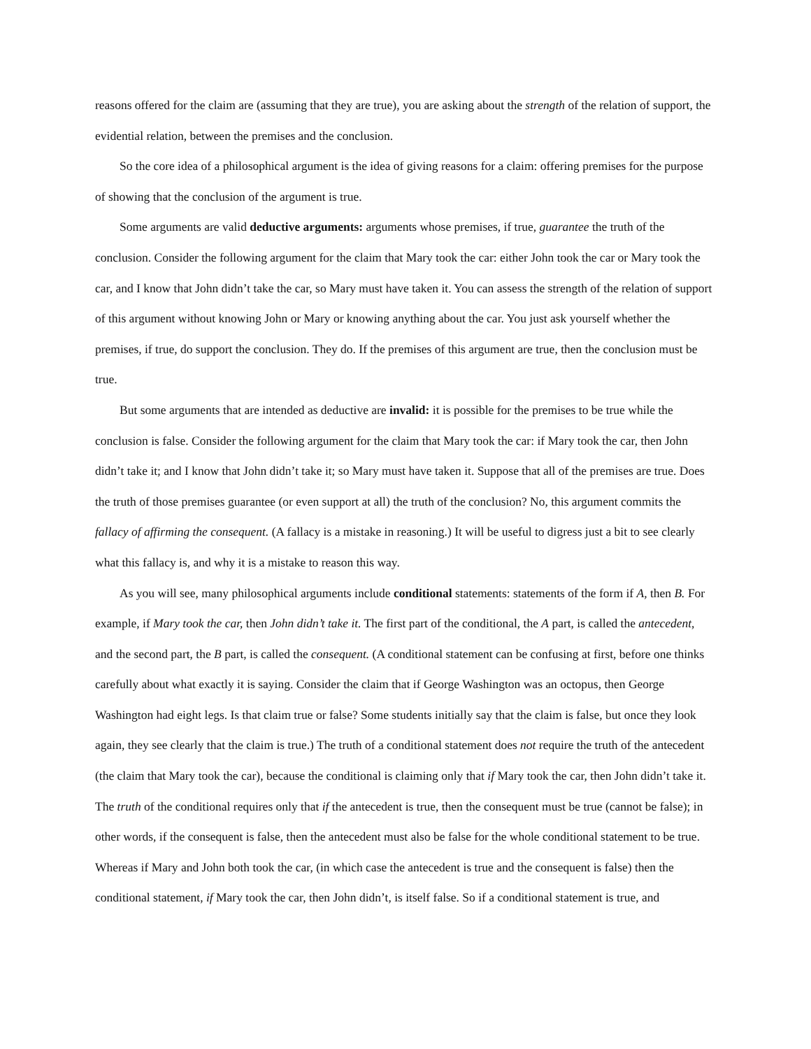reasons offered for the claim are (assuming that they are true), you are asking about the strength of the relation of support, the evidential relation, between the premises and the conclusion.
So the core idea of a philosophical argument is the idea of giving reasons for a claim: offering premises for the purpose of showing that the conclusion of the argument is true.
Some arguments are valid deductive arguments: arguments whose premises, if true, guarantee the truth of the conclusion. Consider the following argument for the claim that Mary took the car: either John took the car or Mary took the car, and I know that John didn’t take the car, so Mary must have taken it. You can assess the strength of the relation of support of this argument without knowing John or Mary or knowing anything about the car. You just ask yourself whether the premises, if true, do support the conclusion. They do. If the premises of this argument are true, then the conclusion must be true.
But some arguments that are intended as deductive are invalid: it is possible for the premises to be true while the conclusion is false. Consider the following argument for the claim that Mary took the car: if Mary took the car, then John didn’t take it; and I know that John didn’t take it; so Mary must have taken it. Suppose that all of the premises are true. Does the truth of those premises guarantee (or even support at all) the truth of the conclusion? No, this argument commits the fallacy of affirming the consequent. (A fallacy is a mistake in reasoning.) It will be useful to digress just a bit to see clearly what this fallacy is, and why it is a mistake to reason this way.
As you will see, many philosophical arguments include conditional statements: statements of the form if A, then B. For example, if Mary took the car, then John didn’t take it. The first part of the conditional, the A part, is called the antecedent, and the second part, the B part, is called the consequent. (A conditional statement can be confusing at first, before one thinks carefully about what exactly it is saying. Consider the claim that if George Washington was an octopus, then George Washington had eight legs. Is that claim true or false? Some students initially say that the claim is false, but once they look again, they see clearly that the claim is true.) The truth of a conditional statement does not require the truth of the antecedent (the claim that Mary took the car), because the conditional is claiming only that if Mary took the car, then John didn’t take it. The truth of the conditional requires only that if the antecedent is true, then the consequent must be true (cannot be false); in other words, if the consequent is false, then the antecedent must also be false for the whole conditional statement to be true. Whereas if Mary and John both took the car, (in which case the antecedent is true and the consequent is false) then the conditional statement, if Mary took the car, then John didn’t, is itself false. So if a conditional statement is true, and